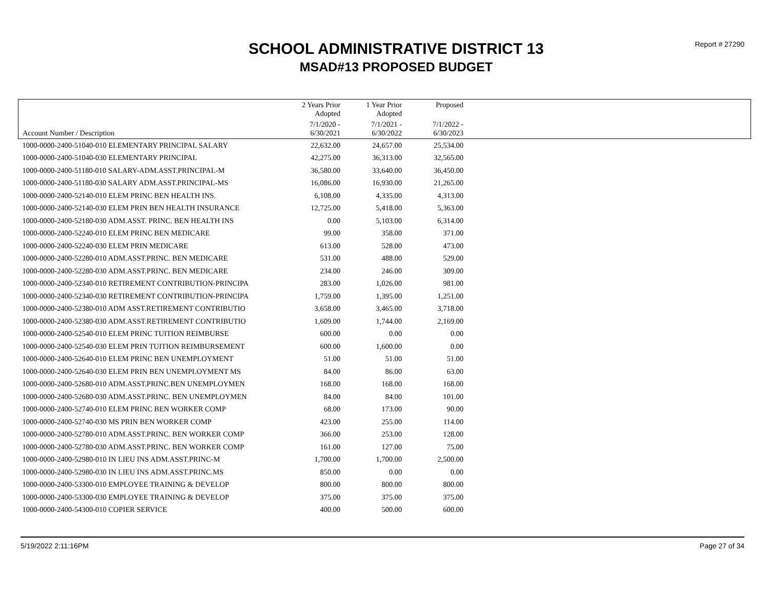SCHOOL ADMINISTRATIVE DISTRICT 13
MSAD#13 PROPOSED BUDGET
Report # 27290
| | 2 Years Prior Adopted | 1 Year Prior Adopted | Proposed | |
| --- | --- | --- | --- | --- |
| Account Number / Description | 7/1/2020 - 6/30/2021 | 7/1/2021 - 6/30/2022 | 7/1/2022 - 6/30/2023 | |
| 1000-0000-2400-51040-010 ELEMENTARY PRINCIPAL SALARY | 22,632.00 | 24,657.00 | 25,534.00 | |
| 1000-0000-2400-51040-030 ELEMENTARY PRINCIPAL | 42,275.00 | 36,313.00 | 32,565.00 | |
| 1000-0000-2400-51180-010 SALARY-ADM.ASST.PRINCIPAL-M | 36,580.00 | 33,640.00 | 36,450.00 | |
| 1000-0000-2400-51180-030 SALARY ADM.ASST.PRINCIPAL-MS | 16,086.00 | 16,930.00 | 21,265.00 | |
| 1000-0000-2400-52140-010 ELEM PRINC BEN HEALTH INS. | 6,108.00 | 4,335.00 | 4,313.00 | |
| 1000-0000-2400-52140-030 ELEM PRIN BEN HEALTH INSURANCE | 12,725.00 | 5,418.00 | 5,363.00 | |
| 1000-0000-2400-52180-030 ADM.ASST. PRINC. BEN HEALTH INS | 0.00 | 5,103.00 | 6,314.00 | |
| 1000-0000-2400-52240-010 ELEM PRINC BEN MEDICARE | 99.00 | 358.00 | 371.00 | |
| 1000-0000-2400-52240-030 ELEM PRIN MEDICARE | 613.00 | 528.00 | 473.00 | |
| 1000-0000-2400-52280-010 ADM.ASST.PRINC. BEN MEDICARE | 531.00 | 488.00 | 529.00 | |
| 1000-0000-2400-52280-030 ADM.ASST.PRINC. BEN MEDICARE | 234.00 | 246.00 | 309.00 | |
| 1000-0000-2400-52340-010 RETIREMENT CONTRIBUTION-PRINCIPA | 283.00 | 1,026.00 | 981.00 | |
| 1000-0000-2400-52340-030 RETIREMENT CONTRIBUTION-PRINCIPA | 1,759.00 | 1,395.00 | 1,251.00 | |
| 1000-0000-2400-52380-010 ADM ASST.RETIREMENT CONTRIBUTIO | 3,658.00 | 3,465.00 | 3,718.00 | |
| 1000-0000-2400-52380-030 ADM.ASST.RETIREMENT CONTRIBUTIO | 1,609.00 | 1,744.00 | 2,169.00 | |
| 1000-0000-2400-52540-010 ELEM PRINC TUITION REIMBURSE | 600.00 | 0.00 | 0.00 | |
| 1000-0000-2400-52540-030 ELEM PRIN TUITION REIMBURSEMENT | 600.00 | 1,600.00 | 0.00 | |
| 1000-0000-2400-52640-010 ELEM PRINC BEN UNEMPLOYMENT | 51.00 | 51.00 | 51.00 | |
| 1000-0000-2400-52640-030 ELEM PRIN BEN UNEMPLOYMENT MS | 84.00 | 86.00 | 63.00 | |
| 1000-0000-2400-52680-010 ADM.ASST.PRINC.BEN UNEMPLOYMEN | 168.00 | 168.00 | 168.00 | |
| 1000-0000-2400-52680-030 ADM.ASST.PRINC. BEN UNEMPLOYMEN | 84.00 | 84.00 | 101.00 | |
| 1000-0000-2400-52740-010 ELEM PRINC BEN WORKER COMP | 68.00 | 173.00 | 90.00 | |
| 1000-0000-2400-52740-030 MS PRIN BEN WORKER COMP | 423.00 | 255.00 | 114.00 | |
| 1000-0000-2400-52780-010 ADM.ASST.PRINC. BEN WORKER COMP | 366.00 | 253.00 | 128.00 | |
| 1000-0000-2400-52780-030 ADM.ASST.PRINC. BEN WORKER COMP | 161.00 | 127.00 | 75.00 | |
| 1000-0000-2400-52980-010 IN LIEU INS ADM.ASST.PRINC-M | 1,700.00 | 1,700.00 | 2,500.00 | |
| 1000-0000-2400-52980-030 IN LIEU INS ADM.ASST.PRINC.MS | 850.00 | 0.00 | 0.00 | |
| 1000-0000-2400-53300-010 EMPLOYEE TRAINING & DEVELOP | 800.00 | 800.00 | 800.00 | |
| 1000-0000-2400-53300-030 EMPLOYEE TRAINING & DEVELOP | 375.00 | 375.00 | 375.00 | |
| 1000-0000-2400-54300-010 COPIER SERVICE | 400.00 | 500.00 | 600.00 | |
5/19/2022 2:11:16PM Page 27 of 34